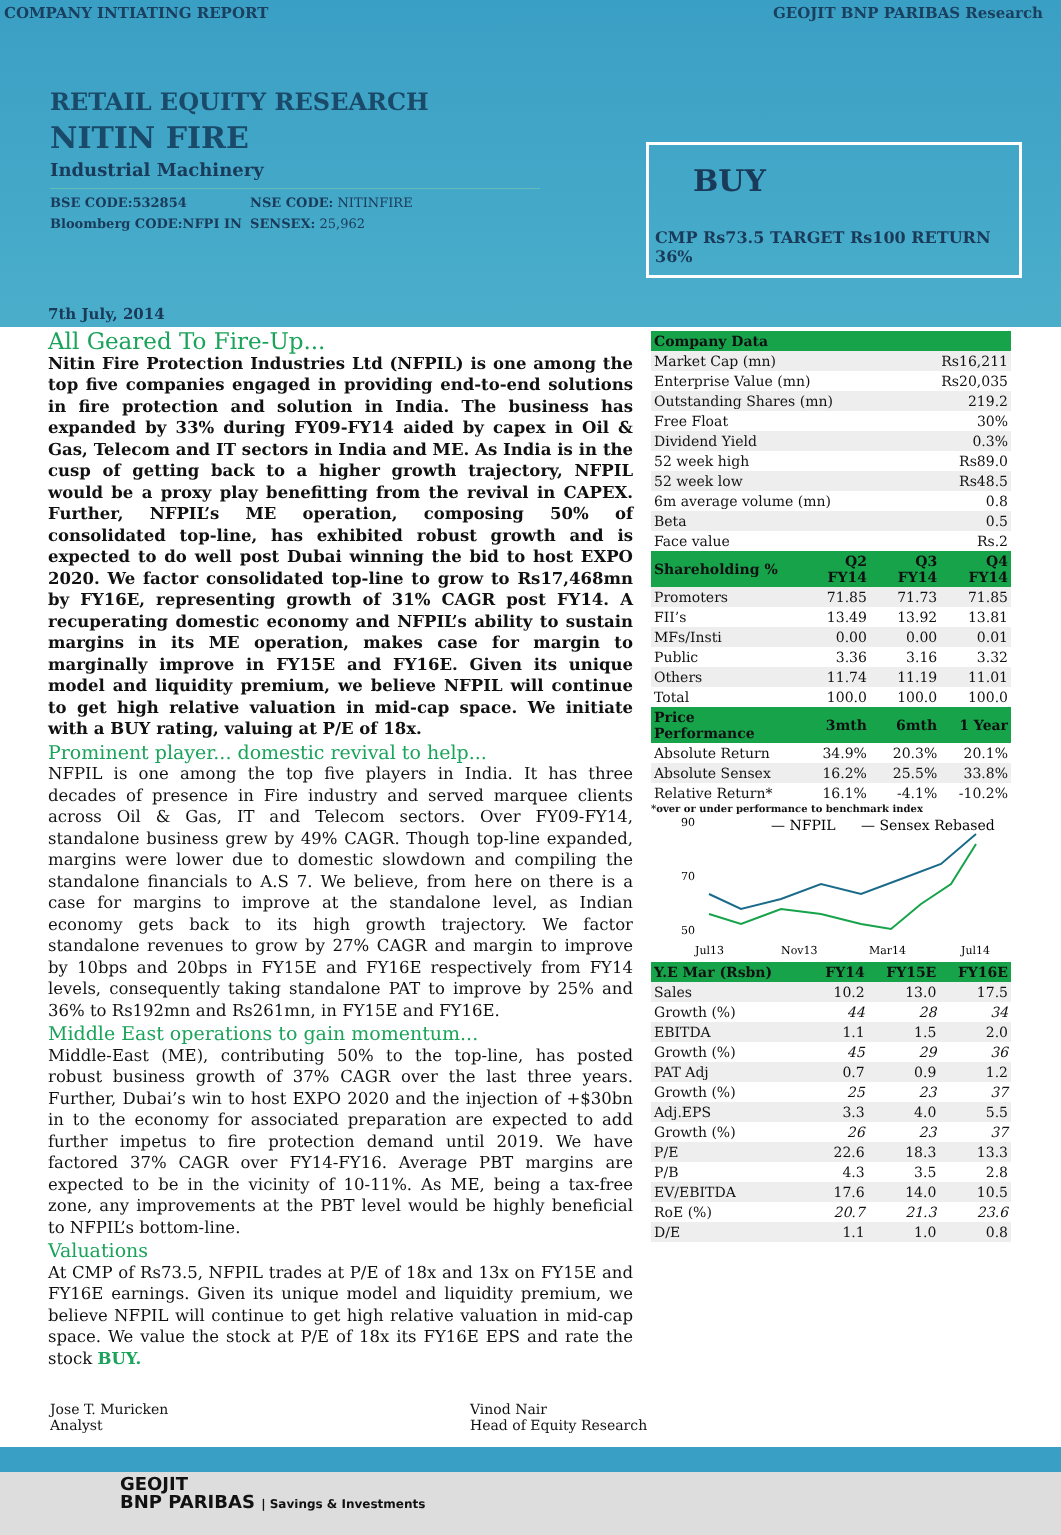COMPANY INTIATING REPORT GEOJIT BNP PARIBAS Research
RETAIL EQUITY RESEARCH
NITIN FIRE
Industrial Machinery
BSE CODE:532854 NSE CODE: NITINFIRE Bloomberg CODE:NFPI IN SENSEX: 25,962
BUY
CMP Rs73.5 TARGET Rs100 RETURN 36%
7th July, 2014
All Geared To Fire-Up...
Nitin Fire Protection Industries Ltd (NFPIL) is one among the top five companies engaged in providing end-to-end solutions in fire protection and solution in India. The business has expanded by 33% during FY09-FY14 aided by capex in Oil & Gas, Telecom and IT sectors in India and ME. As India is in the cusp of getting back to a higher growth trajectory, NFPIL would be a proxy play benefitting from the revival in CAPEX. Further, NFPIL’s ME operation, composing 50% of consolidated top-line, has exhibited robust growth and is expected to do well post Dubai winning the bid to host EXPO 2020. We factor consolidated top-line to grow to Rs17,468mn by FY16E, representing growth of 31% CAGR post FY14. A recuperating domestic economy and NFPIL’s ability to sustain margins in its ME operation, makes case for margin to marginally improve in FY15E and FY16E. Given its unique model and liquidity premium, we believe NFPIL will continue to get high relative valuation in mid-cap space. We initiate with a BUY rating, valuing at P/E of 18x.
Prominent player... domestic revival to help...
NFPIL is one among the top five players in India. It has three decades of presence in Fire industry and served marquee clients across Oil & Gas, IT and Telecom sectors. Over FY09-FY14, standalone business grew by 49% CAGR. Though top-line expanded, margins were lower due to domestic slowdown and compiling the standalone financials to A.S 7. We believe, from here on there is a case for margins to improve at the standalone level, as Indian economy gets back to its high growth trajectory. We factor standalone revenues to grow by 27% CAGR and margin to improve by 10bps and 20bps in FY15E and FY16E respectively from FY14 levels, consequently taking standalone PAT to improve by 25% and 36% to Rs192mn and Rs261mn, in FY15E and FY16E.
Middle East operations to gain momentum...
Middle-East (ME), contributing 50% to the top-line, has posted robust business growth of 37% CAGR over the last three years. Further, Dubai’s win to host EXPO 2020 and the injection of +$30bn in to the economy for associated preparation are expected to add further impetus to fire protection demand until 2019. We have factored 37% CAGR over FY14-FY16. Average PBT margins are expected to be in the vicinity of 10-11%. As ME, being a tax-free zone, any improvements at the PBT level would be highly beneficial to NFPIL’s bottom-line.
Valuations
At CMP of Rs73.5, NFPIL trades at P/E of 18x and 13x on FY15E and FY16E earnings. Given its unique model and liquidity premium, we believe NFPIL will continue to get high relative valuation in mid-cap space. We value the stock at P/E of 18x its FY16E EPS and rate the stock BUY.
| Company Data | |
| --- | --- |
| Market Cap (mn) | Rs16,211 |
| Enterprise Value (mn) | Rs20,035 |
| Outstanding Shares (mn) | 219.2 |
| Free Float | 30% |
| Dividend Yield | 0.3% |
| 52 week high | Rs89.0 |
| 52 week low | Rs48.5 |
| 6m average volume (mn) | 0.8 |
| Beta | 0.5 |
| Face value | Rs.2 |
| Shareholding % | Q2 FY14 | Q3 FY14 | Q4 FY14 |
| --- | --- | --- | --- |
| Promoters | 71.85 | 71.73 | 71.85 |
| FII’s | 13.49 | 13.92 | 13.81 |
| MFs/Insti | 0.00 | 0.00 | 0.01 |
| Public | 3.36 | 3.16 | 3.32 |
| Others | 11.74 | 11.19 | 11.01 |
| Total | 100.0 | 100.0 | 100.0 |
| Price Performance | 3mth | 6mth | 1 Year |
| Absolute Return | 34.9% | 20.3% | 20.1% |
| Absolute Sensex | 16.2% | 25.5% | 33.8% |
| Relative Return* | 16.1% | -4.1% | -10.2% |
*over or under performance to benchmark index
90
70
50
— NFPIL
— Sensex Rebased
Jul13
Nov13
Mar14
Jul14
| Y.E Mar (Rsbn) | FY14 | FY15E | FY16E |
| --- | --- | --- | --- |
| Sales | 10.2 | 13.0 | 17.5 |
| Growth (%) | 44 | 28 | 34 |
| EBITDA | 1.1 | 1.5 | 2.0 |
| Growth (%) | 45 | 29 | 36 |
| PAT Adj | 0.7 | 0.9 | 1.2 |
| Growth (%) | 25 | 23 | 37 |
| Adj.EPS | 3.3 | 4.0 | 5.5 |
| Growth (%) | 26 | 23 | 37 |
| P/E | 22.6 | 18.3 | 13.3 |
| P/B | 4.3 | 3.5 | 2.8 |
| EV/EBITDA | 17.6 | 14.0 | 10.5 |
| RoE (%) | 20.7 | 21.3 | 23.6 |
| D/E | 1.1 | 1.0 | 0.8 |
Jose T. Muricken
Analyst
Vinod Nair
Head of Equity Research
GEOJIT
BNP PARIBAS | Savings & Investments